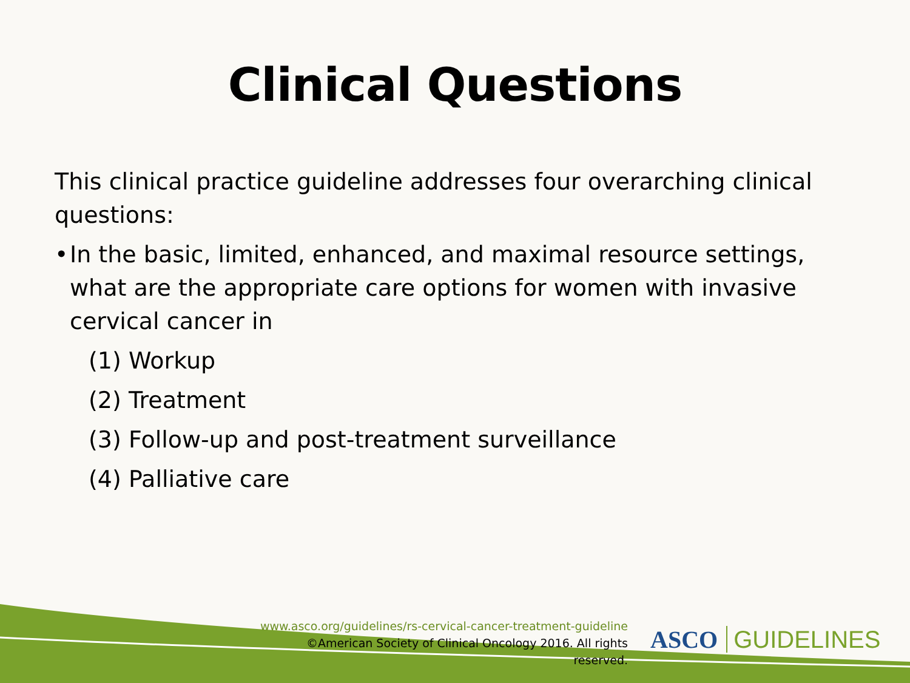Clinical Questions
This clinical practice guideline addresses four overarching clinical questions:
• In the basic, limited, enhanced, and maximal resource settings, what are the appropriate care options for women with invasive cervical cancer in
(1) Workup
(2) Treatment
(3) Follow-up and post-treatment surveillance
(4) Palliative care
www.asco.org/guidelines/rs-cervical-cancer-treatment-guideline
©American Society of Clinical Oncology 2016. All rights reserved.
ASCO GUIDELINES